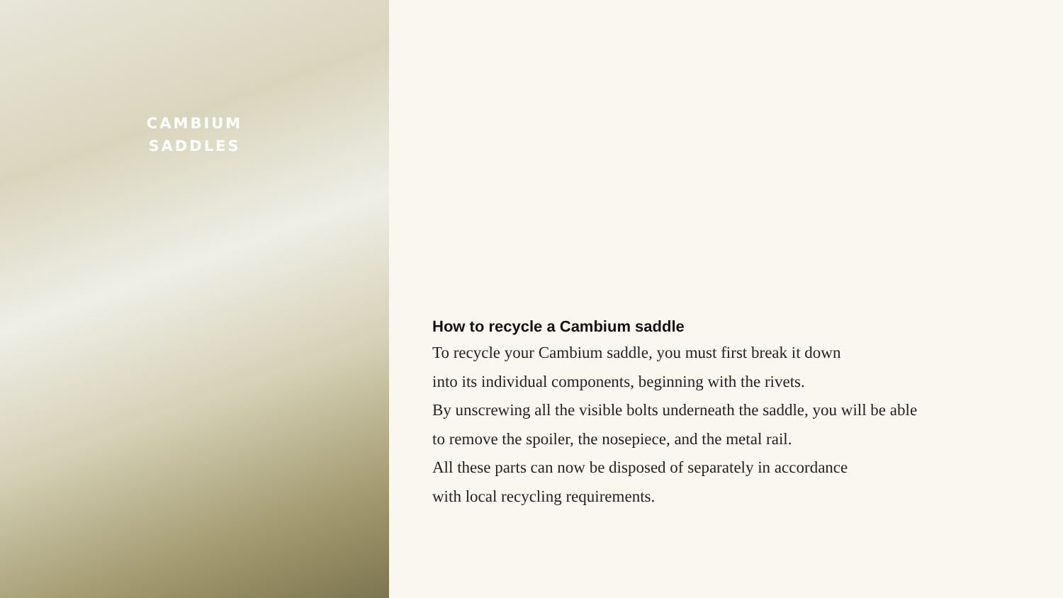CAMBIUM
SADDLES
How to recycle a Cambium saddle
To recycle your Cambium saddle, you must first break it down
into its individual components, beginning with the rivets.
By unscrewing all the visible bolts underneath the saddle, you will be able
to remove the spoiler, the nosepiece, and the metal rail.
All these parts can now be disposed of separately in accordance
with local recycling requirements.